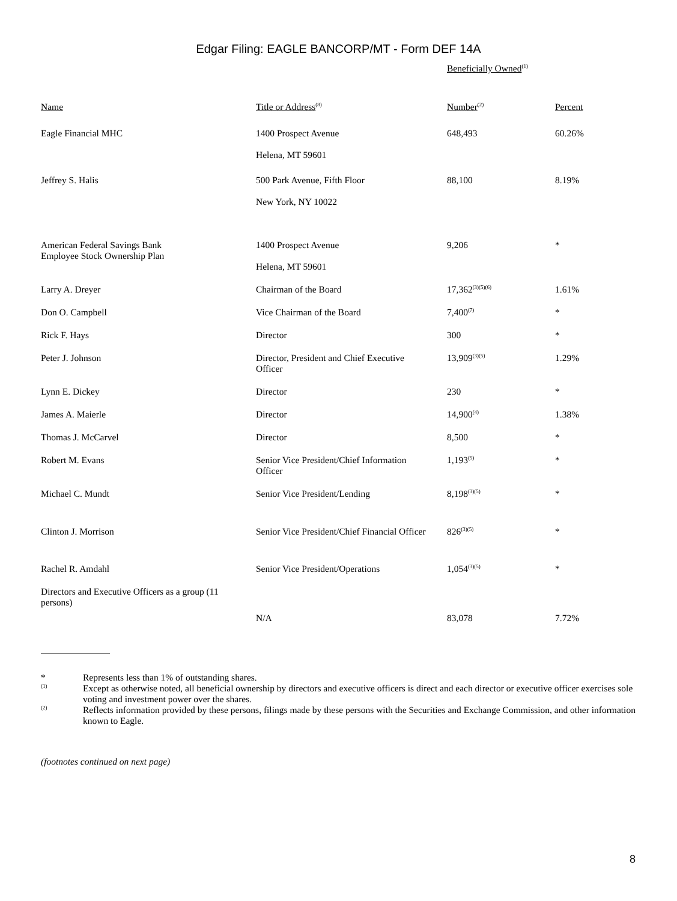Edgar Filing: EAGLE BANCORP/MT - Form DEF 14A
| | | Beneficially Owned<sup>(1)</sup> | |
| Name | Title or Address<sup>(8)</sup> | Number<sup>(2)</sup> | Percent |
| Eagle Financial MHC | 1400 Prospect Avenue Helena, MT 59601 | 648,493 | 60.26% |
| Jeffrey S. Halis | 500 Park Avenue, Fifth Floor New York, NY 10022 | 88,100 | 8.19% |
| American Federal Savings Bank Employee Stock Ownership Plan | 1400 Prospect Avenue Helena, MT 59601 | 9,206 | * |
| Larry A. Dreyer | Chairman of the Board | 17,362<sup>(3)(5)(6)</sup> | 1.61% |
| Don O. Campbell | Vice Chairman of the Board | 7,400<sup>(7)</sup> | * |
| Rick F. Hays | Director | 300 | * |
| Peter J. Johnson | Director, President and Chief Executive Officer | 13,909<sup>(3)(5)</sup> | 1.29% |
| Lynn E. Dickey | Director | 230 | * |
| James A. Maierle | Director | 14,900<sup>(4)</sup> | 1.38% |
| Thomas J. McCarvel | Director | 8,500 | * |
| Robert M. Evans | Senior Vice President/Chief Information Officer | 1,193<sup>(5)</sup> | * |
| Michael C. Mundt | Senior Vice President/Lending | 8,198<sup>(3)(5)</sup> | * |
| Clinton J. Morrison | Senior Vice President/Chief Financial Officer | 826<sup>(3)(5)</sup> | * |
| Rachel R. Amdahl | Senior Vice President/Operations | 1,054<sup>(3)(5)</sup> | * |
| Directors and Executive Officers as a group (11 persons) | N/A | 83,078 | 7.72% |
* Represents less than 1% of outstanding shares.
<sup>(1)</sup> Except as otherwise noted, all beneficial ownership by directors and executive officers is direct and each director or executive officer exercises sole voting and investment power over the shares.
<sup>(2)</sup> Reflects information provided by these persons, filings made by these persons with the Securities and Exchange Commission, and other information known to Eagle.
(footnotes continued on next page)
8